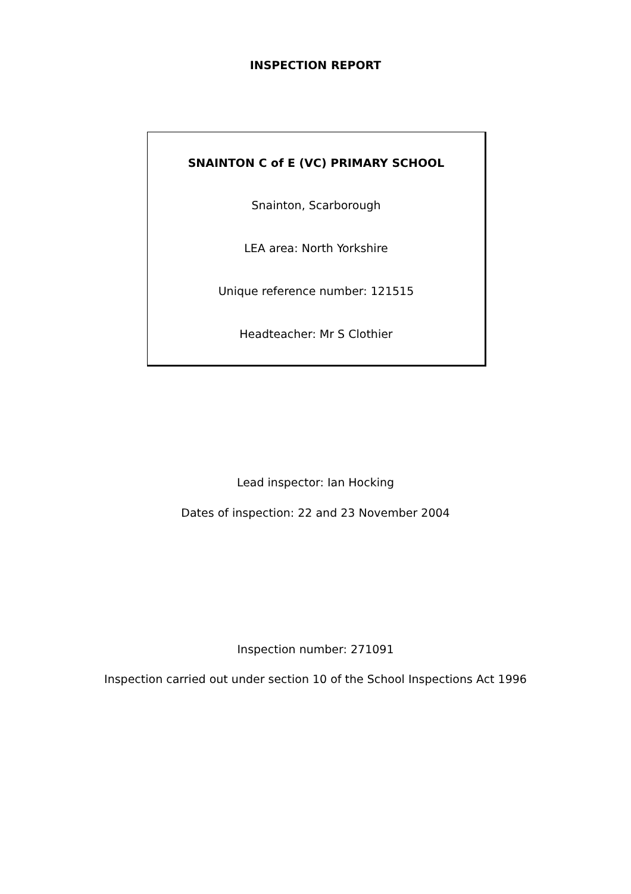INSPECTION REPORT
SNAINTON C of E (VC) PRIMARY SCHOOL
Snainton, Scarborough
LEA area: North Yorkshire
Unique reference number: 121515
Headteacher: Mr S Clothier
Lead inspector: Ian Hocking
Dates of inspection: 22 and 23 November 2004
Inspection number: 271091
Inspection carried out under section 10 of the School Inspections Act 1996